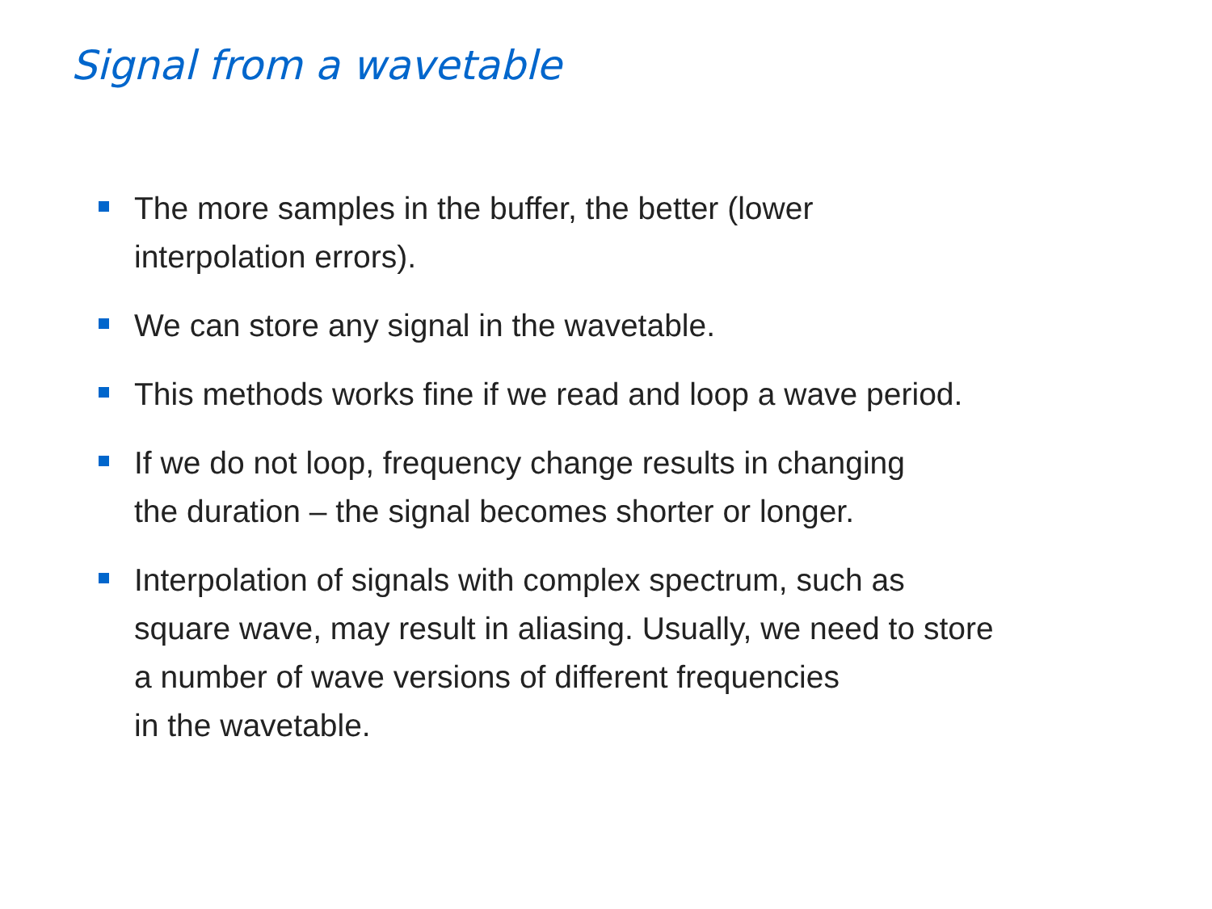Signal from a wavetable
The more samples in the buffer, the better (lower
interpolation errors).
We can store any signal in the wavetable.
This methods works fine if we read and loop a wave period.
If we do not loop, frequency change results in changing
the duration – the signal becomes shorter or longer.
Interpolation of signals with complex spectrum, such as
square wave, may result in aliasing. Usually, we need to store
a number of wave versions of different frequencies
in the wavetable.